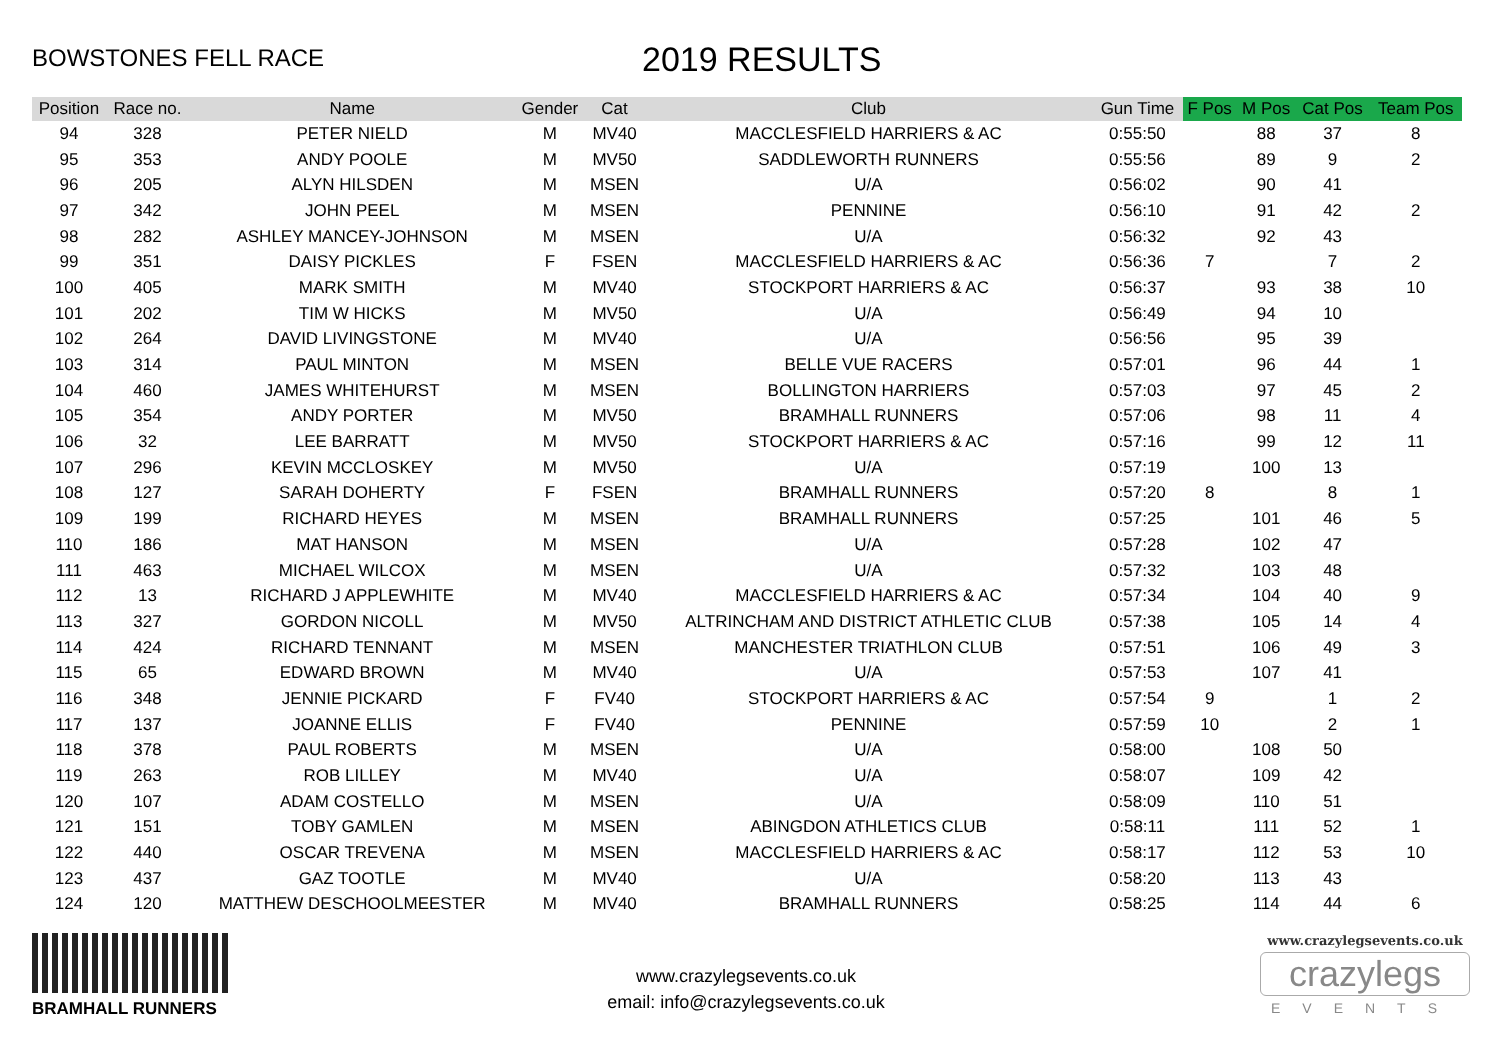BOWSTONES FELL RACE
2019 RESULTS
| Position | Race no. | Name | Gender | Cat | Club | Gun Time | F Pos | M Pos | Cat Pos | Team Pos |
| --- | --- | --- | --- | --- | --- | --- | --- | --- | --- | --- |
| 94 | 328 | PETER NIELD | M | MV40 | MACCLESFIELD HARRIERS & AC | 0:55:50 | | 88 | 37 | 8 |
| 95 | 353 | ANDY POOLE | M | MV50 | SADDLEWORTH RUNNERS | 0:55:56 | | 89 | 9 | 2 |
| 96 | 205 | ALYN HILSDEN | M | MSEN | U/A | 0:56:02 | | 90 | 41 | |
| 97 | 342 | JOHN PEEL | M | MSEN | PENNINE | 0:56:10 | | 91 | 42 | 2 |
| 98 | 282 | ASHLEY MANCEY-JOHNSON | M | MSEN | U/A | 0:56:32 | | 92 | 43 | |
| 99 | 351 | DAISY PICKLES | F | FSEN | MACCLESFIELD HARRIERS & AC | 0:56:36 | 7 | | 7 | 2 |
| 100 | 405 | MARK SMITH | M | MV40 | STOCKPORT HARRIERS & AC | 0:56:37 | | 93 | 38 | 10 |
| 101 | 202 | TIM W HICKS | M | MV50 | U/A | 0:56:49 | | 94 | 10 | |
| 102 | 264 | DAVID LIVINGSTONE | M | MV40 | U/A | 0:56:56 | | 95 | 39 | |
| 103 | 314 | PAUL MINTON | M | MSEN | BELLE VUE RACERS | 0:57:01 | | 96 | 44 | 1 |
| 104 | 460 | JAMES WHITEHURST | M | MSEN | BOLLINGTON HARRIERS | 0:57:03 | | 97 | 45 | 2 |
| 105 | 354 | ANDY PORTER | M | MV50 | BRAMHALL RUNNERS | 0:57:06 | | 98 | 11 | 4 |
| 106 | 32 | LEE BARRATT | M | MV50 | STOCKPORT HARRIERS & AC | 0:57:16 | | 99 | 12 | 11 |
| 107 | 296 | KEVIN MCCLOSKEY | M | MV50 | U/A | 0:57:19 | | 100 | 13 | |
| 108 | 127 | SARAH DOHERTY | F | FSEN | BRAMHALL RUNNERS | 0:57:20 | 8 | | 8 | 1 |
| 109 | 199 | RICHARD HEYES | M | MSEN | BRAMHALL RUNNERS | 0:57:25 | | 101 | 46 | 5 |
| 110 | 186 | MAT HANSON | M | MSEN | U/A | 0:57:28 | | 102 | 47 | |
| 111 | 463 | MICHAEL WILCOX | M | MSEN | U/A | 0:57:32 | | 103 | 48 | |
| 112 | 13 | RICHARD J APPLEWHITE | M | MV40 | MACCLESFIELD HARRIERS & AC | 0:57:34 | | 104 | 40 | 9 |
| 113 | 327 | GORDON NICOLL | M | MV50 | ALTRINCHAM AND DISTRICT ATHLETIC CLUB | 0:57:38 | | 105 | 14 | 4 |
| 114 | 424 | RICHARD TENNANT | M | MSEN | MANCHESTER TRIATHLON CLUB | 0:57:51 | | 106 | 49 | 3 |
| 115 | 65 | EDWARD BROWN | M | MV40 | U/A | 0:57:53 | | 107 | 41 | |
| 116 | 348 | JENNIE PICKARD | F | FV40 | STOCKPORT HARRIERS & AC | 0:57:54 | 9 | | 1 | 2 |
| 117 | 137 | JOANNE ELLIS | F | FV40 | PENNINE | 0:57:59 | 10 | | 2 | 1 |
| 118 | 378 | PAUL ROBERTS | M | MSEN | U/A | 0:58:00 | | 108 | 50 | |
| 119 | 263 | ROB LILLEY | M | MV40 | U/A | 0:58:07 | | 109 | 42 | |
| 120 | 107 | ADAM COSTELLO | M | MSEN | U/A | 0:58:09 | | 110 | 51 | |
| 121 | 151 | TOBY GAMLEN | M | MSEN | ABINGDON ATHLETICS CLUB | 0:58:11 | | 111 | 52 | 1 |
| 122 | 440 | OSCAR TREVENA | M | MSEN | MACCLESFIELD HARRIERS & AC | 0:58:17 | | 112 | 53 | 10 |
| 123 | 437 | GAZ TOOTLE | M | MV40 | U/A | 0:58:20 | | 113 | 43 | |
| 124 | 120 | MATTHEW DESCHOOLMEESTER | M | MV40 | BRAMHALL RUNNERS | 0:58:25 | | 114 | 44 | 6 |
BRAMHALL RUNNERS
www.crazylegsevents.co.uk
email: info@crazylegsevents.co.uk
www.crazylegsevents.co.uk
crazylegs
EVENTS